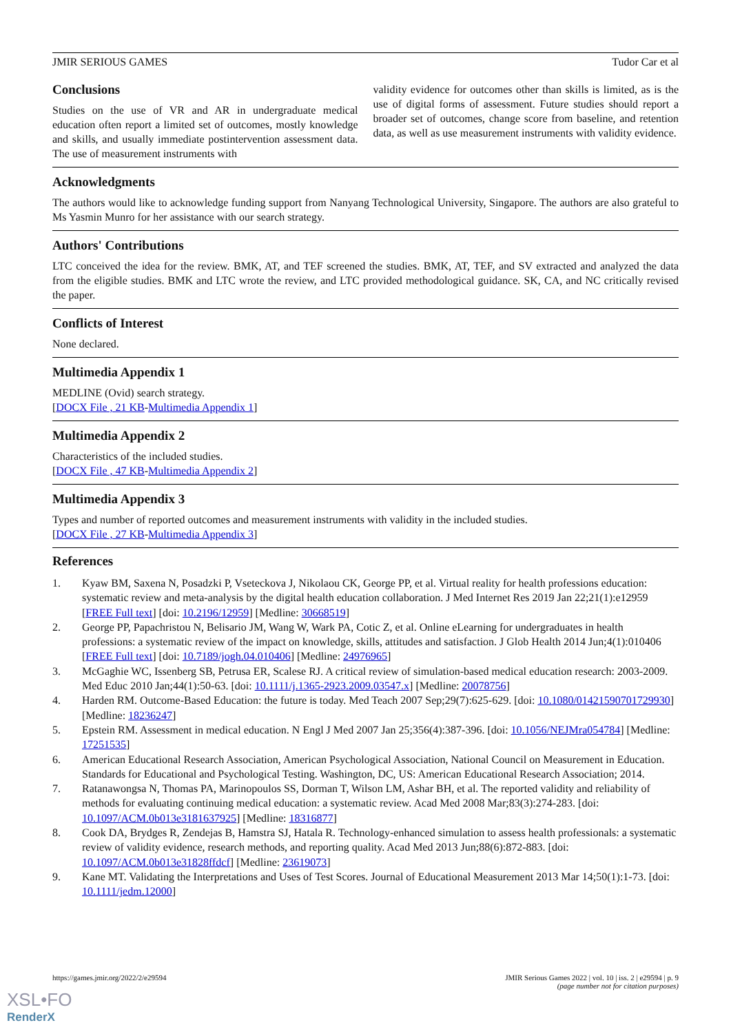JMIR SERIOUS GAMES Tudor Car et al
Conclusions
Studies on the use of VR and AR in undergraduate medical education often report a limited set of outcomes, mostly knowledge and skills, and usually immediate postintervention assessment data. The use of measurement instruments with
validity evidence for outcomes other than skills is limited, as is the use of digital forms of assessment. Future studies should report a broader set of outcomes, change score from baseline, and retention data, as well as use measurement instruments with validity evidence.
Acknowledgments
The authors would like to acknowledge funding support from Nanyang Technological University, Singapore. The authors are also grateful to Ms Yasmin Munro for her assistance with our search strategy.
Authors' Contributions
LTC conceived the idea for the review. BMK, AT, and TEF screened the studies. BMK, AT, TEF, and SV extracted and analyzed the data from the eligible studies. BMK and LTC wrote the review, and LTC provided methodological guidance. SK, CA, and NC critically revised the paper.
Conflicts of Interest
None declared.
Multimedia Appendix 1
MEDLINE (Ovid) search strategy.
[DOCX File , 21 KB-Multimedia Appendix 1]
Multimedia Appendix 2
Characteristics of the included studies.
[DOCX File , 47 KB-Multimedia Appendix 2]
Multimedia Appendix 3
Types and number of reported outcomes and measurement instruments with validity in the included studies.
[DOCX File , 27 KB-Multimedia Appendix 3]
References
1. Kyaw BM, Saxena N, Posadzki P, Vseteckova J, Nikolaou CK, George PP, et al. Virtual reality for health professions education: systematic review and meta-analysis by the digital health education collaboration. J Med Internet Res 2019 Jan 22;21(1):e12959 [FREE Full text] [doi: 10.2196/12959] [Medline: 30668519]
2. George PP, Papachristou N, Belisario JM, Wang W, Wark PA, Cotic Z, et al. Online eLearning for undergraduates in health professions: a systematic review of the impact on knowledge, skills, attitudes and satisfaction. J Glob Health 2014 Jun;4(1):010406 [FREE Full text] [doi: 10.7189/jogh.04.010406] [Medline: 24976965]
3. McGaghie WC, Issenberg SB, Petrusa ER, Scalese RJ. A critical review of simulation-based medical education research: 2003-2009. Med Educ 2010 Jan;44(1):50-63. [doi: 10.1111/j.1365-2923.2009.03547.x] [Medline: 20078756]
4. Harden RM. Outcome-Based Education: the future is today. Med Teach 2007 Sep;29(7):625-629. [doi: 10.1080/01421590701729930] [Medline: 18236247]
5. Epstein RM. Assessment in medical education. N Engl J Med 2007 Jan 25;356(4):387-396. [doi: 10.1056/NEJMra054784] [Medline: 17251535]
6. American Educational Research Association, American Psychological Association, National Council on Measurement in Education. Standards for Educational and Psychological Testing. Washington, DC, US: American Educational Research Association; 2014.
7. Ratanawongsa N, Thomas PA, Marinopoulos SS, Dorman T, Wilson LM, Ashar BH, et al. The reported validity and reliability of methods for evaluating continuing medical education: a systematic review. Acad Med 2008 Mar;83(3):274-283. [doi: 10.1097/ACM.0b013e3181637925] [Medline: 18316877]
8. Cook DA, Brydges R, Zendejas B, Hamstra SJ, Hatala R. Technology-enhanced simulation to assess health professionals: a systematic review of validity evidence, research methods, and reporting quality. Acad Med 2013 Jun;88(6):872-883. [doi: 10.1097/ACM.0b013e31828ffdcf] [Medline: 23619073]
9. Kane MT. Validating the Interpretations and Uses of Test Scores. Journal of Educational Measurement 2013 Mar 14;50(1):1-73. [doi: 10.1111/jedm.12000]
https://games.jmir.org/2022/2/e29594 JMIR Serious Games 2022 | vol. 10 | iss. 2 | e29594 | p. 9
(page number not for citation purposes)
XSL•FO
RenderX